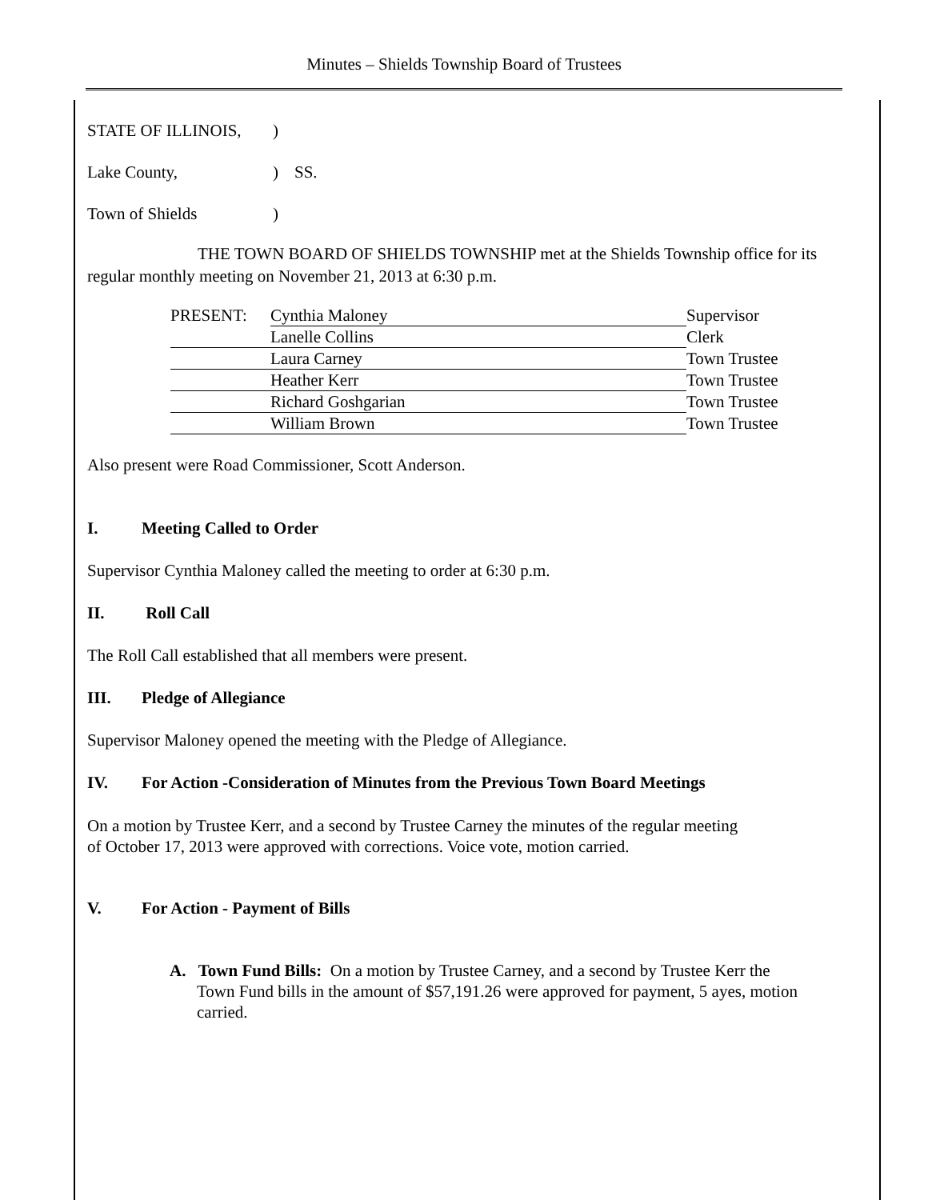Minutes – Shields Township Board of Trustees
| STATE OF ILLINOIS, | ) | SS. |
| Lake County, | ) | |
| Town of Shields | ) | |
THE TOWN BOARD OF SHIELDS TOWNSHIP met at the Shields Township office for its regular monthly meeting on November 21, 2013 at 6:30 p.m.
| PRESENT: | Cynthia Maloney | Supervisor |
| | Lanelle Collins | Clerk |
| | Laura Carney | Town Trustee |
| | Heather Kerr | Town Trustee |
| | Richard Goshgarian | Town Trustee |
| | William Brown | Town Trustee |
Also present were Road Commissioner, Scott Anderson.
I. Meeting Called to Order
Supervisor Cynthia Maloney called the meeting to order at 6:30 p.m.
II. Roll Call
The Roll Call established that all members were present.
III. Pledge of Allegiance
Supervisor Maloney opened the meeting with the Pledge of Allegiance.
IV. For Action -Consideration of Minutes from the Previous Town Board Meetings
On a motion by Trustee Kerr, and a second by Trustee Carney the minutes of the regular meeting of October 17, 2013 were approved with corrections. Voice vote, motion carried.
V. For Action - Payment of Bills
A. Town Fund Bills: On a motion by Trustee Carney, and a second by Trustee Kerr the Town Fund bills in the amount of $57,191.26 were approved for payment, 5 ayes, motion carried.